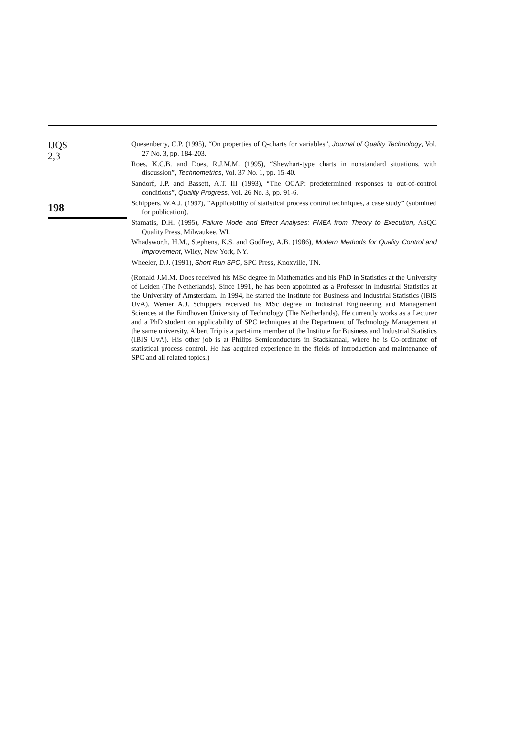IJQS
2,3
198
Quesenberry, C.P. (1995), “On properties of Q-charts for variables”, Journal of Quality Technology, Vol. 27 No. 3, pp. 184-203.
Roes, K.C.B. and Does, R.J.M.M. (1995), “Shewhart-type charts in nonstandard situations, with discussion”, Technometrics, Vol. 37 No. 1, pp. 15-40.
Sandorf, J.P. and Bassett, A.T. III (1993), “The OCAP: predetermined responses to out-of-control conditions”, Quality Progress, Vol. 26 No. 3, pp. 91-6.
Schippers, W.A.J. (1997), “Applicability of statistical process control techniques, a case study” (submitted for publication).
Stamatis, D.H. (1995), Failure Mode and Effect Analyses: FMEA from Theory to Execution, ASQC Quality Press, Milwaukee, WI.
Whadsworth, H.M., Stephens, K.S. and Godfrey, A.B. (1986), Modern Methods for Quality Control and Improvement, Wiley, New York, NY.
Wheeler, D.J. (1991), Short Run SPC, SPC Press, Knoxville, TN.
(Ronald J.M.M. Does received his MSc degree in Mathematics and his PhD in Statistics at the University of Leiden (The Netherlands). Since 1991, he has been appointed as a Professor in Industrial Statistics at the University of Amsterdam. In 1994, he started the Institute for Business and Industrial Statistics (IBIS UvA). Werner A.J. Schippers received his MSc degree in Industrial Engineering and Management Sciences at the Eindhoven University of Technology (The Netherlands). He currently works as a Lecturer and a PhD student on applicability of SPC techniques at the Department of Technology Management at the same university. Albert Trip is a part-time member of the Institute for Business and Industrial Statistics (IBIS UvA). His other job is at Philips Semiconductors in Stadskanaal, where he is Co-ordinator of statistical process control. He has acquired experience in the fields of introduction and maintenance of SPC and all related topics.)